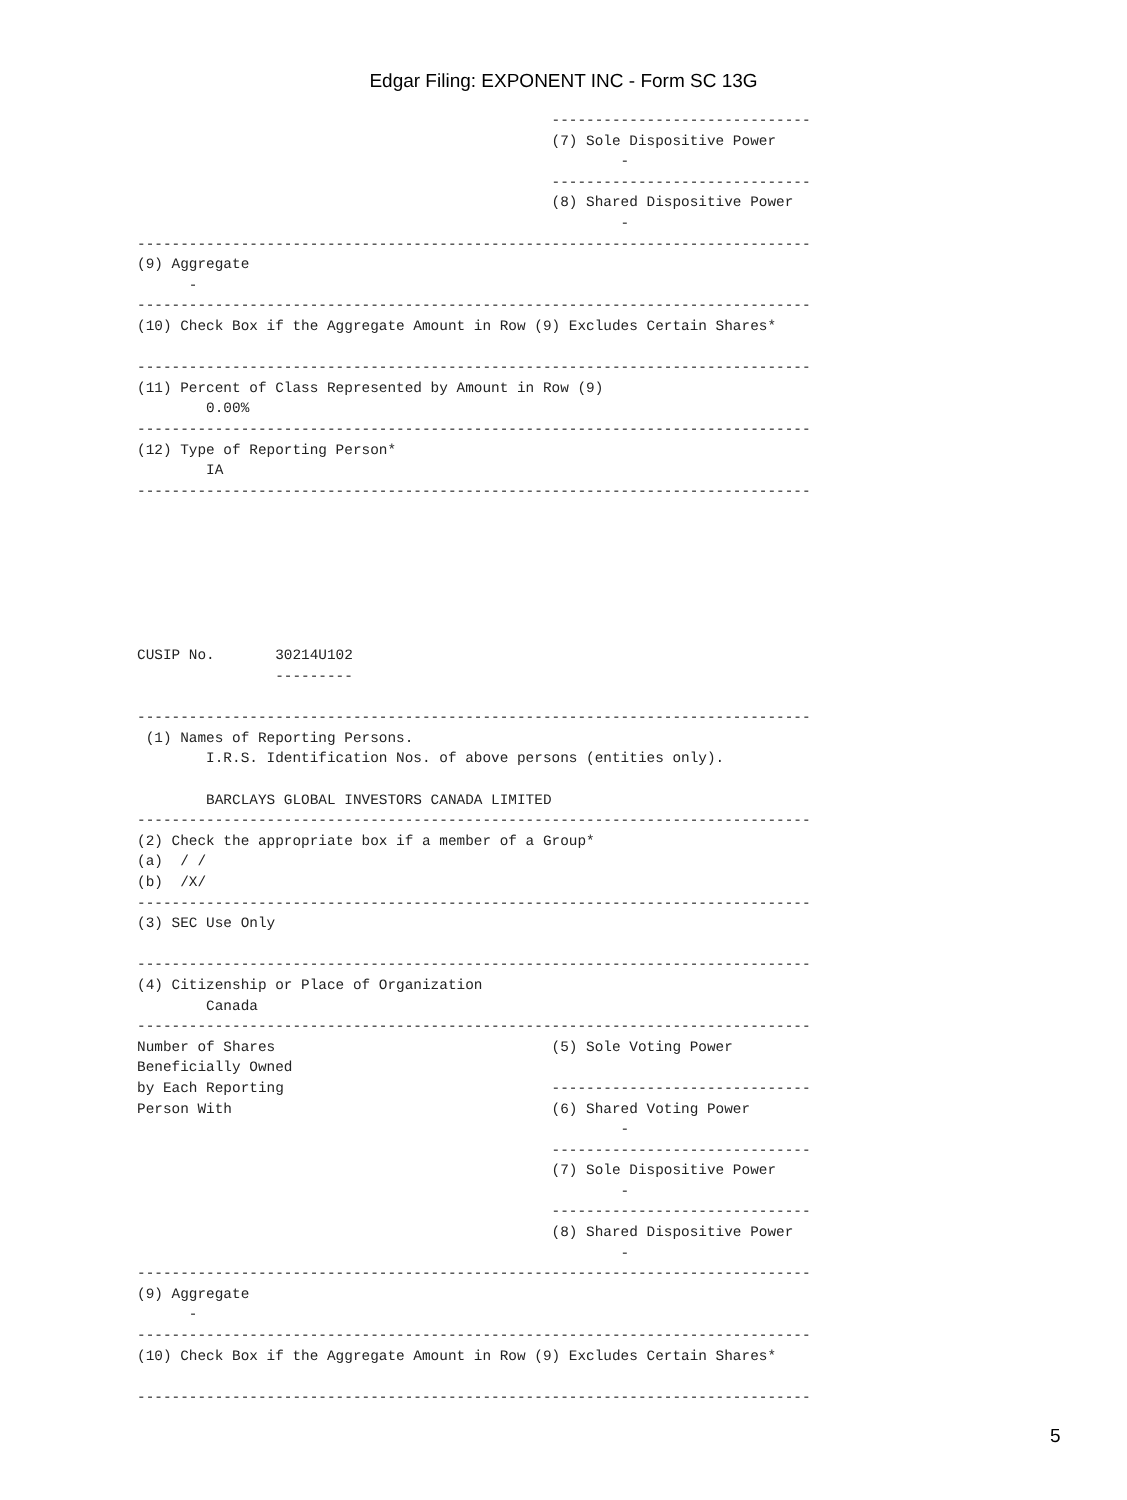Edgar Filing: EXPONENT INC - Form SC 13G
                                                ------------------------------
                                                (7) Sole Dispositive Power
                                                        -
                                                ------------------------------
                                                (8) Shared Dispositive Power
                                                        -
------------------------------------------------------------------------------
(9) Aggregate
      -
------------------------------------------------------------------------------
(10) Check Box if the Aggregate Amount in Row (9) Excludes Certain Shares*

------------------------------------------------------------------------------
(11) Percent of Class Represented by Amount in Row (9)
        0.00%
------------------------------------------------------------------------------
(12) Type of Reporting Person*
        IA
------------------------------------------------------------------------------







CUSIP No.       30214U102
                ---------

------------------------------------------------------------------------------
 (1) Names of Reporting Persons.
        I.R.S. Identification Nos. of above persons (entities only).

        BARCLAYS GLOBAL INVESTORS CANADA LIMITED
------------------------------------------------------------------------------
(2) Check the appropriate box if a member of a Group*
(a)  / /
(b)  /X/
------------------------------------------------------------------------------
(3) SEC Use Only

------------------------------------------------------------------------------
(4) Citizenship or Place of Organization
        Canada
------------------------------------------------------------------------------
Number of Shares                                (5) Sole Voting Power
Beneficially Owned
by Each Reporting                               ------------------------------
Person With                                     (6) Shared Voting Power
                                                        -
                                                ------------------------------
                                                (7) Sole Dispositive Power
                                                        -
                                                ------------------------------
                                                (8) Shared Dispositive Power
                                                        -
------------------------------------------------------------------------------
(9) Aggregate
      -
------------------------------------------------------------------------------
(10) Check Box if the Aggregate Amount in Row (9) Excludes Certain Shares*

------------------------------------------------------------------------------
5